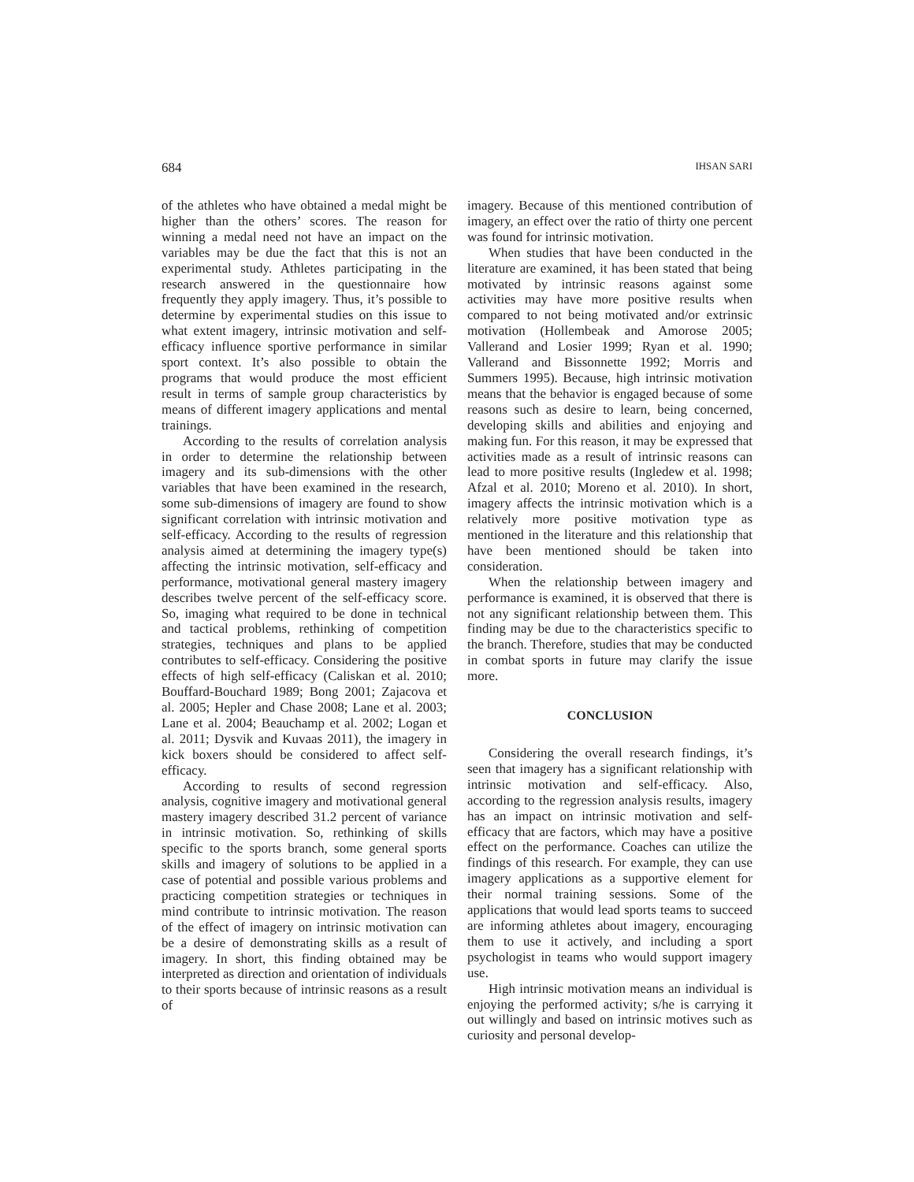684 IHSAN SARI
of the athletes who have obtained a medal might be higher than the others’ scores. The reason for winning a medal need not have an impact on the variables may be due the fact that this is not an experimental study. Athletes participating in the research answered in the questionnaire how frequently they apply imagery. Thus, it’s possible to determine by experimental studies on this issue to what extent imagery, intrinsic motivation and self-efficacy influence sportive performance in similar sport context. It’s also possible to obtain the programs that would produce the most efficient result in terms of sample group characteristics by means of different imagery applications and mental trainings.
According to the results of correlation analysis in order to determine the relationship between imagery and its sub-dimensions with the other variables that have been examined in the research, some sub-dimensions of imagery are found to show significant correlation with intrinsic motivation and self-efficacy. According to the results of regression analysis aimed at determining the imagery type(s) affecting the intrinsic motivation, self-efficacy and performance, motivational general mastery imagery describes twelve percent of the self-efficacy score. So, imaging what required to be done in technical and tactical problems, rethinking of competition strategies, techniques and plans to be applied contributes to self-efficacy. Considering the positive effects of high self-efficacy (Caliskan et al. 2010; Bouffard-Bouchard 1989; Bong 2001; Zajacova et al. 2005; Hepler and Chase 2008; Lane et al. 2003; Lane et al. 2004; Beauchamp et al. 2002; Logan et al. 2011; Dysvik and Kuvaas 2011), the imagery in kick boxers should be considered to affect self-efficacy.
According to results of second regression analysis, cognitive imagery and motivational general mastery imagery described 31.2 percent of variance in intrinsic motivation. So, rethinking of skills specific to the sports branch, some general sports skills and imagery of solutions to be applied in a case of potential and possible various problems and practicing competition strategies or techniques in mind contribute to intrinsic motivation. The reason of the effect of imagery on intrinsic motivation can be a desire of demonstrating skills as a result of imagery. In short, this finding obtained may be interpreted as direction and orientation of individuals to their sports because of intrinsic reasons as a result of
imagery. Because of this mentioned contribution of imagery, an effect over the ratio of thirty one percent was found for intrinsic motivation.
When studies that have been conducted in the literature are examined, it has been stated that being motivated by intrinsic reasons against some activities may have more positive results when compared to not being motivated and/or extrinsic motivation (Hollembeak and Amorose 2005; Vallerand and Losier 1999; Ryan et al. 1990; Vallerand and Bissonnette 1992; Morris and Summers 1995). Because, high intrinsic motivation means that the behavior is engaged because of some reasons such as desire to learn, being concerned, developing skills and abilities and enjoying and making fun. For this reason, it may be expressed that activities made as a result of intrinsic reasons can lead to more positive results (Ingledew et al. 1998; Afzal et al. 2010; Moreno et al. 2010). In short, imagery affects the intrinsic motivation which is a relatively more positive motivation type as mentioned in the literature and this relationship that have been mentioned should be taken into consideration.
When the relationship between imagery and performance is examined, it is observed that there is not any significant relationship between them. This finding may be due to the characteristics specific to the branch. Therefore, studies that may be conducted in combat sports in future may clarify the issue more.
CONCLUSION
Considering the overall research findings, it’s seen that imagery has a significant relationship with intrinsic motivation and self-efficacy. Also, according to the regression analysis results, imagery has an impact on intrinsic motivation and self-efficacy that are factors, which may have a positive effect on the performance. Coaches can utilize the findings of this research. For example, they can use imagery applications as a supportive element for their normal training sessions. Some of the applications that would lead sports teams to succeed are informing athletes about imagery, encouraging them to use it actively, and including a sport psychologist in teams who would support imagery use.
High intrinsic motivation means an individual is enjoying the performed activity; s/he is carrying it out willingly and based on intrinsic motives such as curiosity and personal develop-